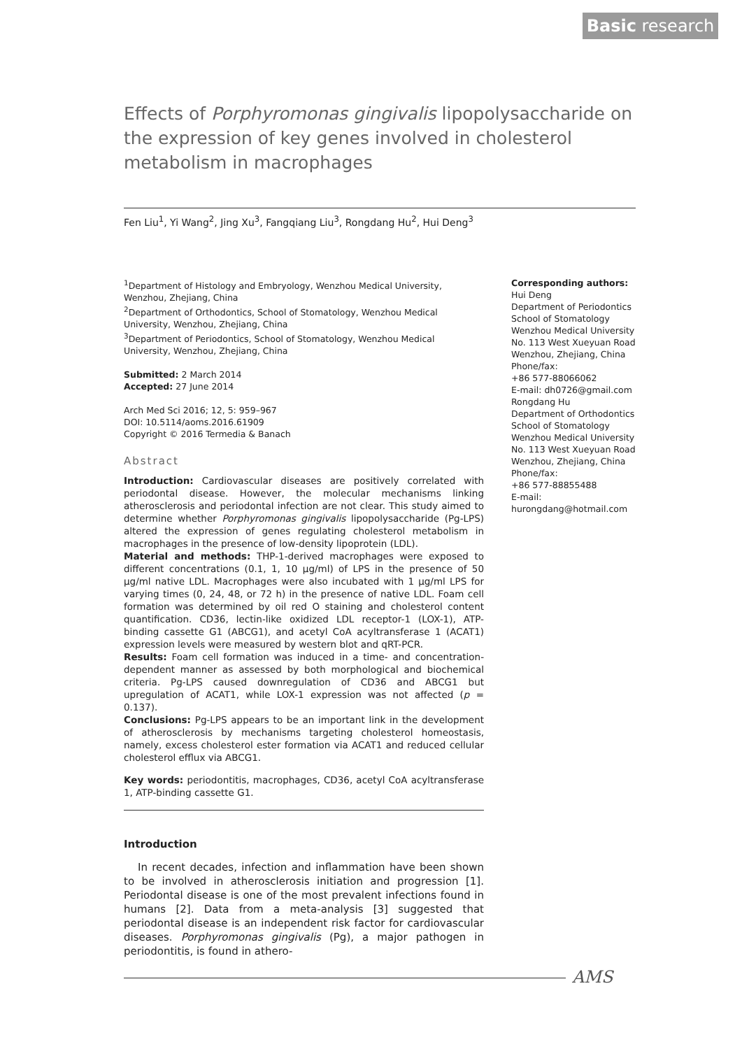Basic research
Effects of Porphyromonas gingivalis lipopolysaccharide on the expression of key genes involved in cholesterol metabolism in macrophages
Fen Liu<sup>1</sup>, Yi Wang<sup>2</sup>, Jing Xu<sup>3</sup>, Fangqiang Liu<sup>3</sup>, Rongdang Hu<sup>2</sup>, Hui Deng<sup>3</sup>
<sup>1</sup> Department of Histology and Embryology, Wenzhou Medical University, Wenzhou, Zhejiang, China
<sup>2</sup> Department of Orthodontics, School of Stomatology, Wenzhou Medical University, Wenzhou, Zhejiang, China
<sup>3</sup> Department of Periodontics, School of Stomatology, Wenzhou Medical University, Wenzhou, Zhejiang, China
Submitted: 2 March 2014
Accepted: 27 June 2014
Arch Med Sci 2016; 12, 5: 959–967
DOI: 10.5114/aoms.2016.61909
Copyright © 2016 Termedia & Banach
Abstract
Introduction: Cardiovascular diseases are positively correlated with periodontal disease. However, the molecular mechanisms linking atherosclerosis and periodontal infection are not clear. This study aimed to determine whether Porphyromonas gingivalis lipopolysaccharide (Pg-LPS) altered the expression of genes regulating cholesterol metabolism in macrophages in the presence of low-density lipoprotein (LDL).
Material and methods: THP-1-derived macrophages were exposed to different concentrations (0.1, 1, 10 μg/ml) of LPS in the presence of 50 μg/ml native LDL. Macrophages were also incubated with 1 μg/ml LPS for varying times (0, 24, 48, or 72 h) in the presence of native LDL. Foam cell formation was determined by oil red O staining and cholesterol content quantification. CD36, lectin-like oxidized LDL receptor-1 (LOX-1), ATP-binding cassette G1 (ABCG1), and acetyl CoA acyltransferase 1 (ACAT1) expression levels were measured by western blot and qRT-PCR.
Results: Foam cell formation was induced in a time- and concentration-dependent manner as assessed by both morphological and biochemical criteria. Pg-LPS caused downregulation of CD36 and ABCG1 but upregulation of ACAT1, while LOX-1 expression was not affected (p = 0.137).
Conclusions: Pg-LPS appears to be an important link in the development of atherosclerosis by mechanisms targeting cholesterol homeostasis, namely, excess cholesterol ester formation via ACAT1 and reduced cellular cholesterol efflux via ABCG1.
Key words: periodontitis, macrophages, CD36, acetyl CoA acyltransferase 1, ATP-binding cassette G1.
Introduction
In recent decades, infection and inflammation have been shown to be involved in atherosclerosis initiation and progression [1]. Periodontal disease is one of the most prevalent infections found in humans [2]. Data from a meta-analysis [3] suggested that periodontal disease is an independent risk factor for cardiovascular diseases. Porphyromonas gingivalis (Pg), a major pathogen in periodontitis, is found in athero-
Corresponding authors:
Hui Deng
Department of Periodontics
School of Stomatology
Wenzhou Medical University
No. 113 West Xueyuan Road
Wenzhou, Zhejiang, China
Phone/fax:
+86 577-88066062
E-mail: dh0726@gmail.com
Rongdang Hu
Department of Orthodontics
School of Stomatology
Wenzhou Medical University
No. 113 West Xueyuan Road
Wenzhou, Zhejiang, China
Phone/fax:
+86 577-88855488
E-mail: hurongdang@hotmail.com
AMS